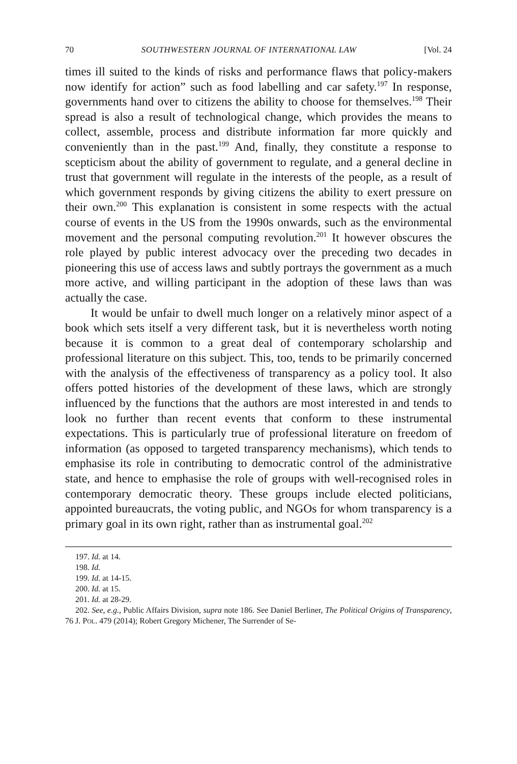70 SOUTHWESTERN JOURNAL OF INTERNATIONAL LAW [Vol. 24
times ill suited to the kinds of risks and performance flaws that policy-makers now identify for action” such as food labelling and car safety.<sup>197</sup> In response, governments hand over to citizens the ability to choose for themselves.<sup>198</sup> Their spread is also a result of technological change, which provides the means to collect, assemble, process and distribute information far more quickly and conveniently than in the past.<sup>199</sup> And, finally, they constitute a response to scepticism about the ability of government to regulate, and a general decline in trust that government will regulate in the interests of the people, as a result of which government responds by giving citizens the ability to exert pressure on their own.<sup>200</sup> This explanation is consistent in some respects with the actual course of events in the US from the 1990s onwards, such as the environmental movement and the personal computing revolution.<sup>201</sup> It however obscures the role played by public interest advocacy over the preceding two decades in pioneering this use of access laws and subtly portrays the government as a much more active, and willing participant in the adoption of these laws than was actually the case.
It would be unfair to dwell much longer on a relatively minor aspect of a book which sets itself a very different task, but it is nevertheless worth noting because it is common to a great deal of contemporary scholarship and professional literature on this subject. This, too, tends to be primarily concerned with the analysis of the effectiveness of transparency as a policy tool. It also offers potted histories of the development of these laws, which are strongly influenced by the functions that the authors are most interested in and tends to look no further than recent events that conform to these instrumental expectations. This is particularly true of professional literature on freedom of information (as opposed to targeted transparency mechanisms), which tends to emphasise its role in contributing to democratic control of the administrative state, and hence to emphasise the role of groups with well-recognised roles in contemporary democratic theory. These groups include elected politicians, appointed bureaucrats, the voting public, and NGOs for whom transparency is a primary goal in its own right, rather than as instrumental goal.<sup>202</sup>
197. Id. at 14.
198. Id.
199. Id. at 14-15.
200. Id. at 15.
201. Id. at 28-29.
202. See, e.g., Public Affairs Division, supra note 186. See Daniel Berliner, The Political Origins of Transparency, 76 J. POL. 479 (2014); Robert Gregory Michener, The Surrender of Se-